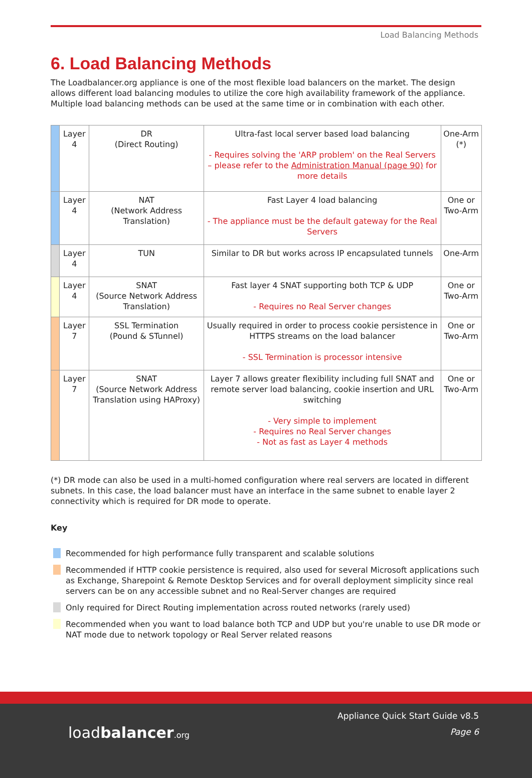Load Balancing Methods
6. Load Balancing Methods
The Loadbalancer.org appliance is one of the most flexible load balancers on the market. The design allows different load balancing modules to utilize the core high availability framework of the appliance. Multiple load balancing methods can be used at the same time or in combination with each other.
| | Layer 4 | DR (Direct Routing) | Ultra-fast local server based load balancing - Requires solving the 'ARP problem' on the Real Servers – please refer to the Administration Manual (page 90) for more details | One-Arm (*) |
| | Layer 4 | NAT (Network Address Translation) | Fast Layer 4 load balancing - The appliance must be the default gateway for the Real Servers | One or Two-Arm |
| | Layer 4 | TUN | Similar to DR but works across IP encapsulated tunnels | One-Arm |
| | Layer 4 | SNAT (Source Network Address Translation) | Fast layer 4 SNAT supporting both TCP & UDP - Requires no Real Server changes | One or Two-Arm |
| | Layer 7 | SSL Termination (Pound & STunnel) | Usually required in order to process cookie persistence in HTTPS streams on the load balancer - SSL Termination is processor intensive | One or Two-Arm |
| | Layer 7 | SNAT (Source Network Address Translation using HAProxy) | Layer 7 allows greater flexibility including full SNAT and remote server load balancing, cookie insertion and URL switching - Very simple to implement - Requires no Real Server changes - Not as fast as Layer 4 methods | One or Two-Arm |
(*) DR mode can also be used in a multi-homed configuration where real servers are located in different subnets. In this case, the load balancer must have an interface in the same subnet to enable layer 2 connectivity which is required for DR mode to operate.
Key
Recommended for high performance fully transparent and scalable solutions
Recommended if HTTP cookie persistence is required, also used for several Microsoft applications such as Exchange, Sharepoint & Remote Desktop Services and for overall deployment simplicity since real servers can be on any accessible subnet and no Real-Server changes are required
Only required for Direct Routing implementation across routed networks (rarely used)
Recommended when you want to load balance both TCP and UDP but you're unable to use DR mode or NAT mode due to network topology or Real Server related reasons
load balancer.org
Appliance Quick Start Guide v8.5
Page 6